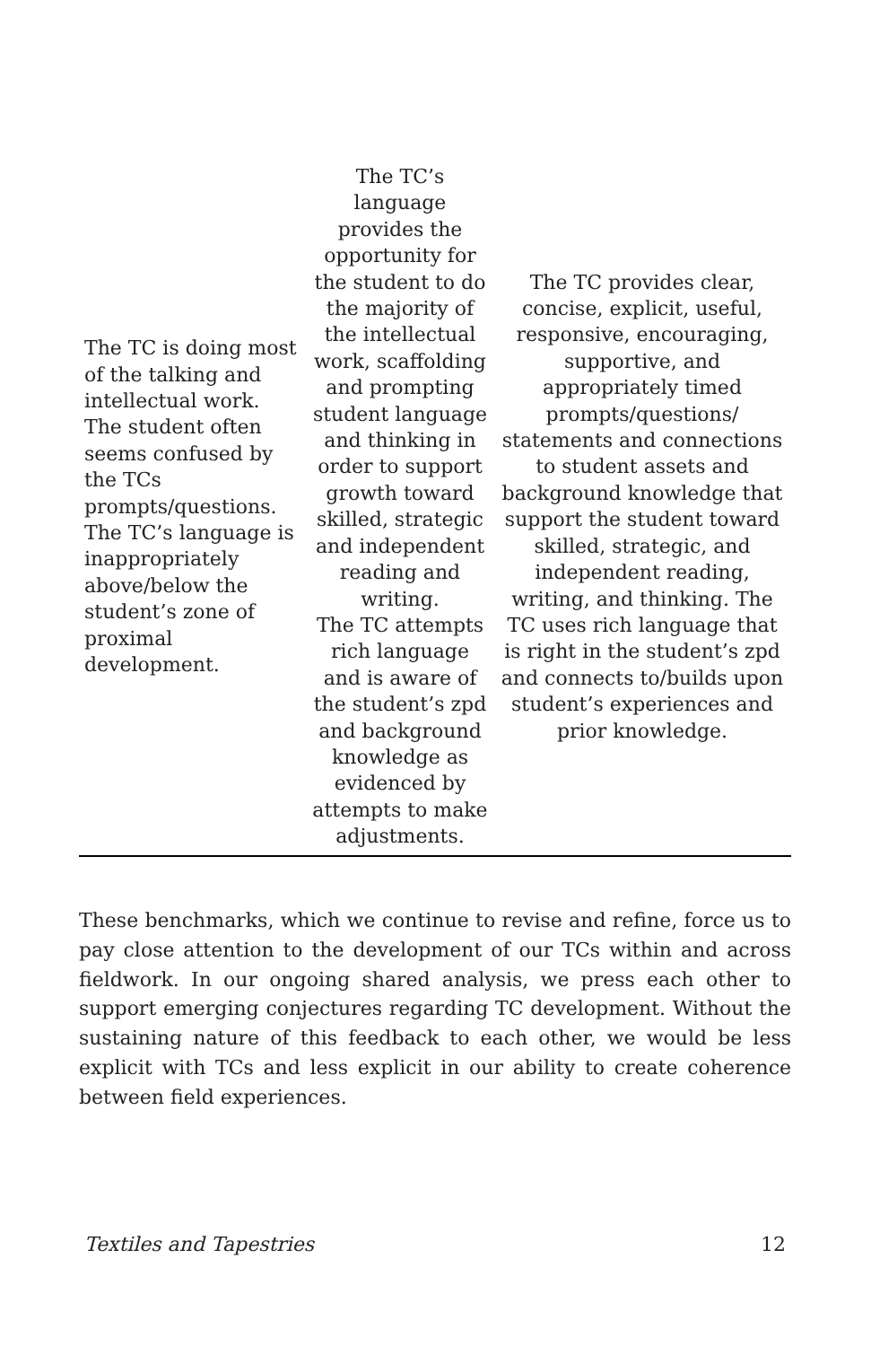| The TC is doing most of the talking and intellectual work. The student often seems confused by the TCs prompts/questions. The TC’s language is inappropriately above/below the student’s zone of proximal development. | The TC’s language provides the opportunity for the student to do the majority of the intellectual work, scaffolding and prompting student language and thinking in order to support growth toward skilled, strategic and independent reading and writing. The TC attempts rich language and is aware of the student’s zpd and background knowledge as evidenced by attempts to make adjustments. | The TC provides clear, concise, explicit, useful, responsive, encouraging, supportive, and appropriately timed prompts/questions/ statements and connections to student assets and background knowledge that support the student toward skilled, strategic, and independent reading, writing, and thinking. The TC uses rich language that is right in the student’s zpd and connects to/builds upon student’s experiences and prior knowledge. |
These benchmarks, which we continue to revise and refine, force us to pay close attention to the development of our TCs within and across fieldwork. In our ongoing shared analysis, we press each other to support emerging conjectures regarding TC development. Without the sustaining nature of this feedback to each other, we would be less explicit with TCs and less explicit in our ability to create coherence between field experiences.
Textiles and Tapestries 12